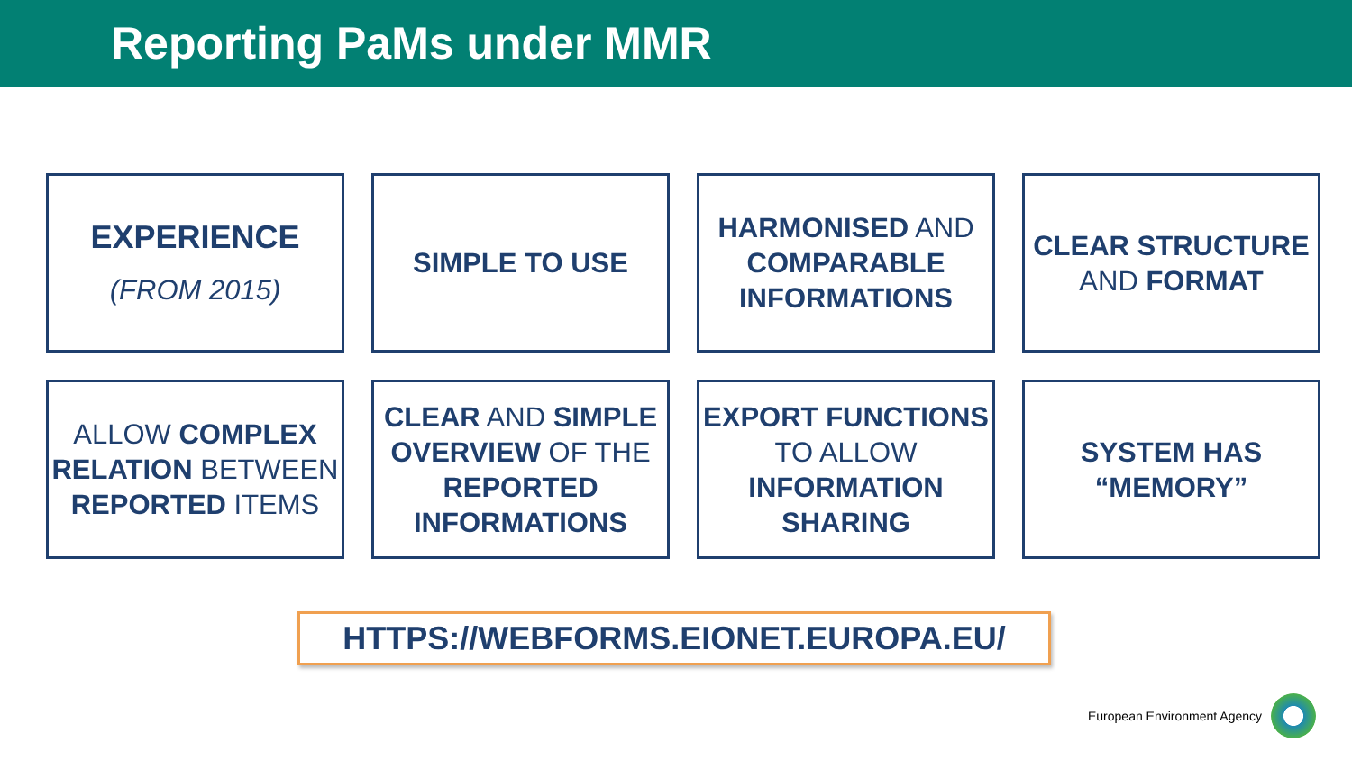Reporting PaMs under MMR
EXPERIENCE
(FROM 2015)
SIMPLE TO USE
HARMONISED AND COMPARABLE INFORMATIONS
CLEAR STRUCTURE
AND FORMAT
ALLOW COMPLEX RELATION BETWEEN REPORTED ITEMS
CLEAR AND SIMPLE OVERVIEW OF THE REPORTED INFORMATIONS
EXPORT FUNCTIONS TO ALLOW INFORMATION SHARING
SYSTEM HAS
“MEMORY”
HTTPS://WEBFORMS.EIONET.EUROPA.EU/
European Environment Agency